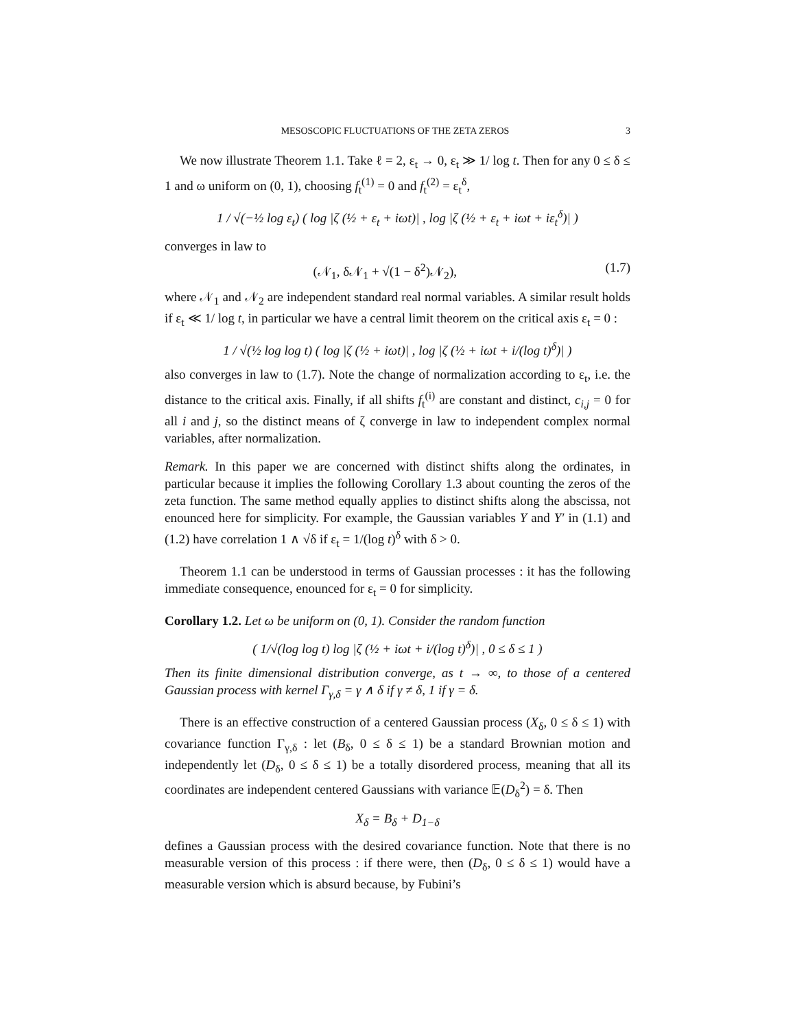MESOSCOPIC FLUCTUATIONS OF THE ZETA ZEROS 3
We now illustrate Theorem 1.1. Take ℓ = 2, ε<sub>t</sub> → 0, ε<sub>t</sub> ≫ 1/ log t. Then for any 0 ≤ δ ≤ 1 and ω uniform on (0, 1), choosing f<sub>t</sub><sup>(1)</sup> = 0 and f<sub>t</sub><sup>(2)</sup> = ε<sub>t</sub><sup>δ</sup>,
1 / √(−½ log ε<sub>t</sub>) ( log |ζ (½ + ε<sub>t</sub> + iωt)| , log |ζ (½ + ε<sub>t</sub> + iωt + iε<sub>t</sub><sup>δ</sup>)| )
converges in law to
(𝒩<sub>1</sub>, δ𝒩<sub>1</sub> + √(1 − δ<sup>2</sup>)𝒩<sub>2</sub>), (1.7)
where 𝒩<sub>1</sub> and 𝒩<sub>2</sub> are independent standard real normal variables. A similar result holds if ε<sub>t</sub> ≪ 1/ log t, in particular we have a central limit theorem on the critical axis ε<sub>t</sub> = 0 :
1 / √(½ log log t) ( log |ζ (½ + iωt)| , log |ζ (½ + iωt + i/(log t)<sup>δ</sup>)| )
also converges in law to (1.7). Note the change of normalization according to ε<sub>t</sub>, i.e. the distance to the critical axis. Finally, if all shifts f<sub>t</sub><sup>(i)</sup> are constant and distinct, c<sub>i,j</sub> = 0 for all i and j, so the distinct means of ζ converge in law to independent complex normal variables, after normalization.
Remark. In this paper we are concerned with distinct shifts along the ordinates, in particular because it implies the following Corollary 1.3 about counting the zeros of the zeta function. The same method equally applies to distinct shifts along the abscissa, not enounced here for simplicity. For example, the Gaussian variables Y and Y′ in (1.1) and (1.2) have correlation 1 ∧ √δ if ε<sub>t</sub> = 1/(log t)<sup>δ</sup> with δ > 0.
Theorem 1.1 can be understood in terms of Gaussian processes : it has the following immediate consequence, enounced for ε<sub>t</sub> = 0 for simplicity.
Corollary 1.2. Let ω be uniform on (0, 1). Consider the random function
( 1/√(log log t) log |ζ (½ + iωt + i/(log t)<sup>δ</sup>)| , 0 ≤ δ ≤ 1 )
Then its finite dimensional distribution converge, as t → ∞, to those of a centered Gaussian process with kernel Γ<sub>γ,δ</sub> = γ ∧ δ if γ ≠ δ, 1 if γ = δ.
There is an effective construction of a centered Gaussian process (X<sub>δ</sub>, 0 ≤ δ ≤ 1) with covariance function Γ<sub>γ,δ</sub> : let (B<sub>δ</sub>, 0 ≤ δ ≤ 1) be a standard Brownian motion and independently let (D<sub>δ</sub>, 0 ≤ δ ≤ 1) be a totally disordered process, meaning that all its coordinates are independent centered Gaussians with variance 𝔼(D<sub>δ</sub><sup>2</sup>) = δ. Then
X<sub>δ</sub> = B<sub>δ</sub> + D<sub>1−δ</sub>
defines a Gaussian process with the desired covariance function. Note that there is no measurable version of this process : if there were, then (D<sub>δ</sub>, 0 ≤ δ ≤ 1) would have a measurable version which is absurd because, by Fubini’s